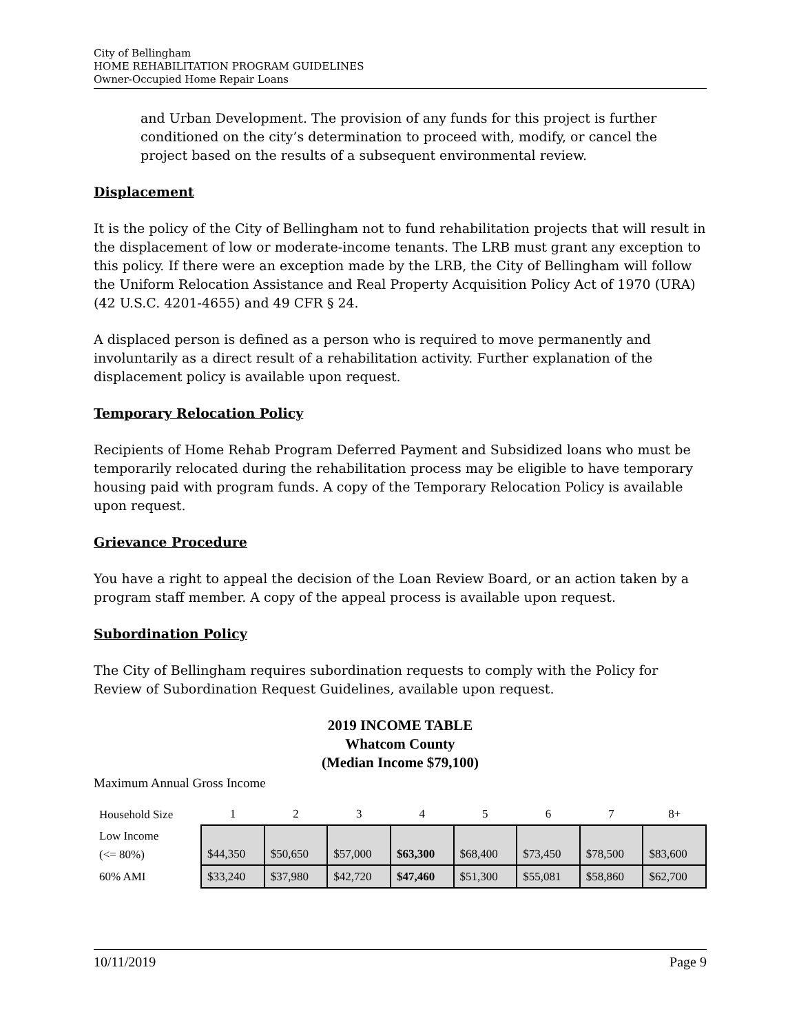City of Bellingham
HOME REHABILITATION PROGRAM GUIDELINES
Owner-Occupied Home Repair Loans
and Urban Development. The provision of any funds for this project is further conditioned on the city’s determination to proceed with, modify, or cancel the project based on the results of a subsequent environmental review.
Displacement
It is the policy of the City of Bellingham not to fund rehabilitation projects that will result in the displacement of low or moderate-income tenants. The LRB must grant any exception to this policy. If there were an exception made by the LRB, the City of Bellingham will follow the Uniform Relocation Assistance and Real Property Acquisition Policy Act of 1970 (URA) (42 U.S.C. 4201-4655) and 49 CFR § 24.
A displaced person is defined as a person who is required to move permanently and involuntarily as a direct result of a rehabilitation activity. Further explanation of the displacement policy is available upon request.
Temporary Relocation Policy
Recipients of Home Rehab Program Deferred Payment and Subsidized loans who must be temporarily relocated during the rehabilitation process may be eligible to have temporary housing paid with program funds. A copy of the Temporary Relocation Policy is available upon request.
Grievance Procedure
You have a right to appeal the decision of the Loan Review Board, or an action taken by a program staff member. A copy of the appeal process is available upon request.
Subordination Policy
The City of Bellingham requires subordination requests to comply with the Policy for Review of Subordination Request Guidelines, available upon request.
2019 INCOME TABLE
Whatcom County
(Median Income $79,100)
Maximum Annual Gross Income
| Household Size | 1 | 2 | 3 | 4 | 5 | 6 | 7 | 8+ |
| --- | --- | --- | --- | --- | --- | --- | --- | --- |
| Low Income (<= 80%) | $44,350 | $50,650 | $57,000 | $63,300 | $68,400 | $73,450 | $78,500 | $83,600 |
| 60% AMI | $33,240 | $37,980 | $42,720 | $47,460 | $51,300 | $55,081 | $58,860 | $62,700 |
10/11/2019 Page 9